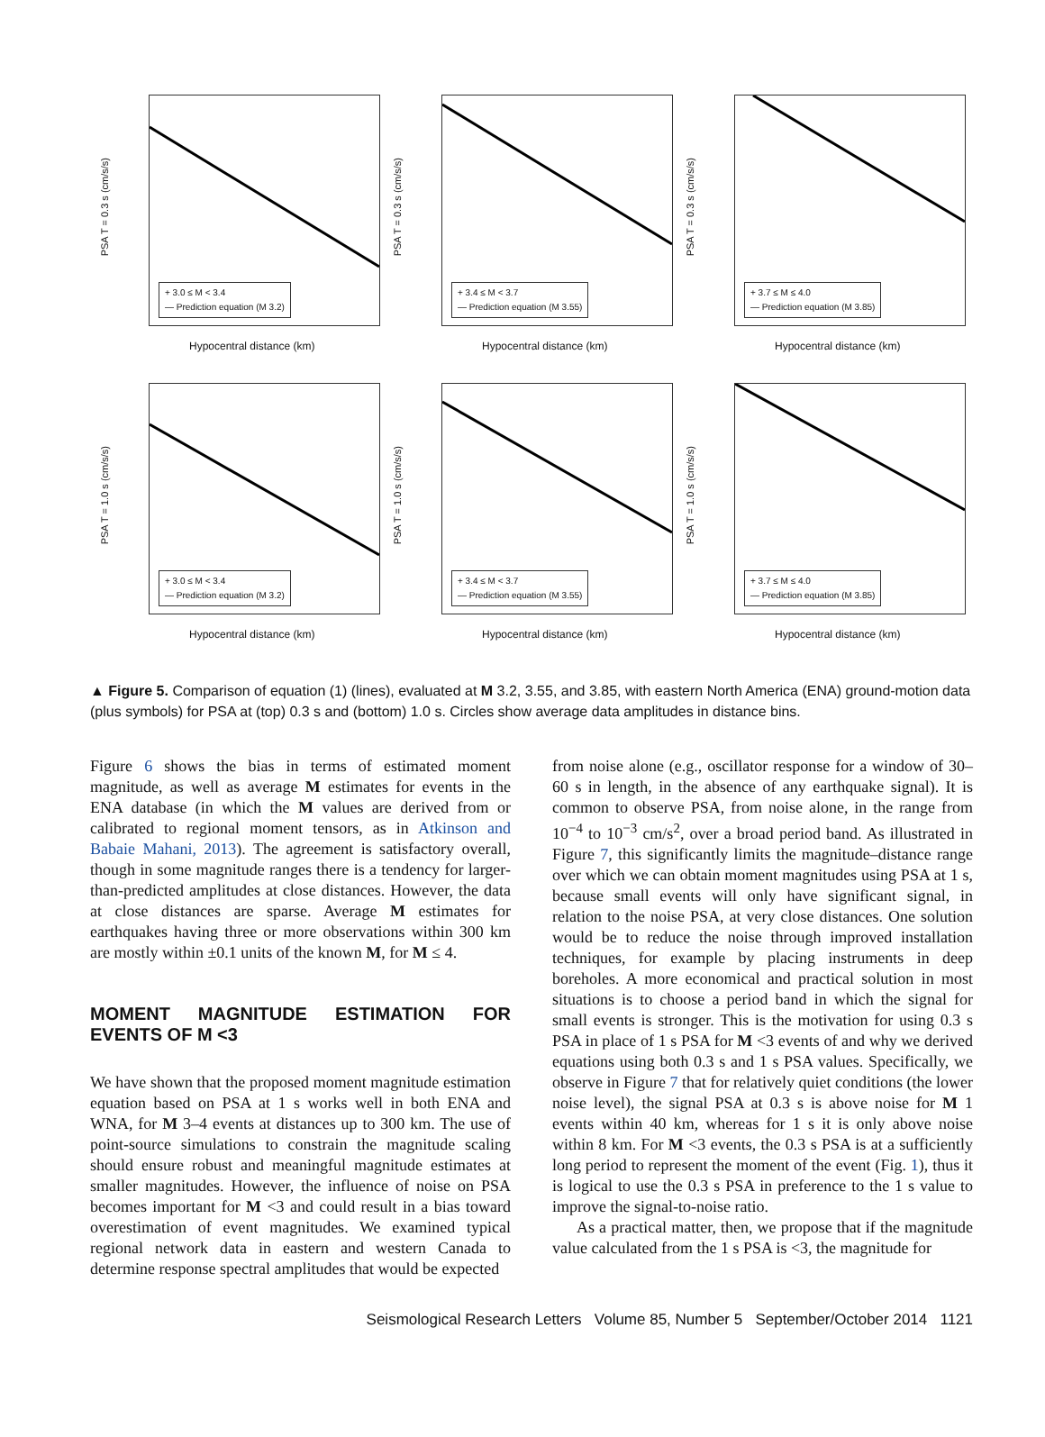PSA T = 0.3 s (cm/s/s)
+ 3.0 ≤ M < 3.4
— Prediction equation (M 3.2)
Hypocentral distance (km)
PSA T = 0.3 s (cm/s/s)
+ 3.4 ≤ M < 3.7
— Prediction equation (M 3.55)
Hypocentral distance (km)
PSA T = 0.3 s (cm/s/s)
+ 3.7 ≤ M ≤ 4.0
— Prediction equation (M 3.85)
Hypocentral distance (km)
PSA T = 1.0 s (cm/s/s)
+ 3.0 ≤ M < 3.4
— Prediction equation (M 3.2)
Hypocentral distance (km)
PSA T = 1.0 s (cm/s/s)
+ 3.4 ≤ M < 3.7
— Prediction equation (M 3.55)
Hypocentral distance (km)
PSA T = 1.0 s (cm/s/s)
+ 3.7 ≤ M ≤ 4.0
— Prediction equation (M 3.85)
Hypocentral distance (km)
▲ Figure 5. Comparison of equation (1) (lines), evaluated at M 3.2, 3.55, and 3.85, with eastern North America (ENA) ground-motion data (plus symbols) for PSA at (top) 0.3 s and (bottom) 1.0 s. Circles show average data amplitudes in distance bins.
Figure 6 shows the bias in terms of estimated moment magnitude, as well as average M estimates for events in the ENA database (in which the M values are derived from or calibrated to regional moment tensors, as in Atkinson and Babaie Mahani, 2013). The agreement is satisfactory overall, though in some magnitude ranges there is a tendency for larger-than-predicted amplitudes at close distances. However, the data at close distances are sparse. Average M estimates for earthquakes having three or more observations within 300 km are mostly within ±0.1 units of the known M, for M ≤ 4.
MOMENT MAGNITUDE ESTIMATION FOR EVENTS OF M <3
We have shown that the proposed moment magnitude estimation equation based on PSA at 1 s works well in both ENA and WNA, for M 3–4 events at distances up to 300 km. The use of point-source simulations to constrain the magnitude scaling should ensure robust and meaningful magnitude estimates at smaller magnitudes. However, the influence of noise on PSA becomes important for M <3 and could result in a bias toward overestimation of event magnitudes. We examined typical regional network data in eastern and western Canada to determine response spectral amplitudes that would be expected
from noise alone (e.g., oscillator response for a window of 30–60 s in length, in the absence of any earthquake signal). It is common to observe PSA, from noise alone, in the range from 10<sup>−4</sup> to 10<sup>−3</sup> cm/s<sup>2</sup>, over a broad period band. As illustrated in Figure 7, this significantly limits the magnitude–distance range over which we can obtain moment magnitudes using PSA at 1 s, because small events will only have significant signal, in relation to the noise PSA, at very close distances. One solution would be to reduce the noise through improved installation techniques, for example by placing instruments in deep boreholes. A more economical and practical solution in most situations is to choose a period band in which the signal for small events is stronger. This is the motivation for using 0.3 s PSA in place of 1 s PSA for M <3 events of and why we derived equations using both 0.3 s and 1 s PSA values. Specifically, we observe in Figure 7 that for relatively quiet conditions (the lower noise level), the signal PSA at 0.3 s is above noise for M 1 events within 40 km, whereas for 1 s it is only above noise within 8 km. For M <3 events, the 0.3 s PSA is at a sufficiently long period to represent the moment of the event (Fig. 1), thus it is logical to use the 0.3 s PSA in preference to the 1 s value to improve the signal-to-noise ratio.
As a practical matter, then, we propose that if the magnitude value calculated from the 1 s PSA is <3, the magnitude for
Seismological Research Letters Volume 85, Number 5 September/October 2014 1121